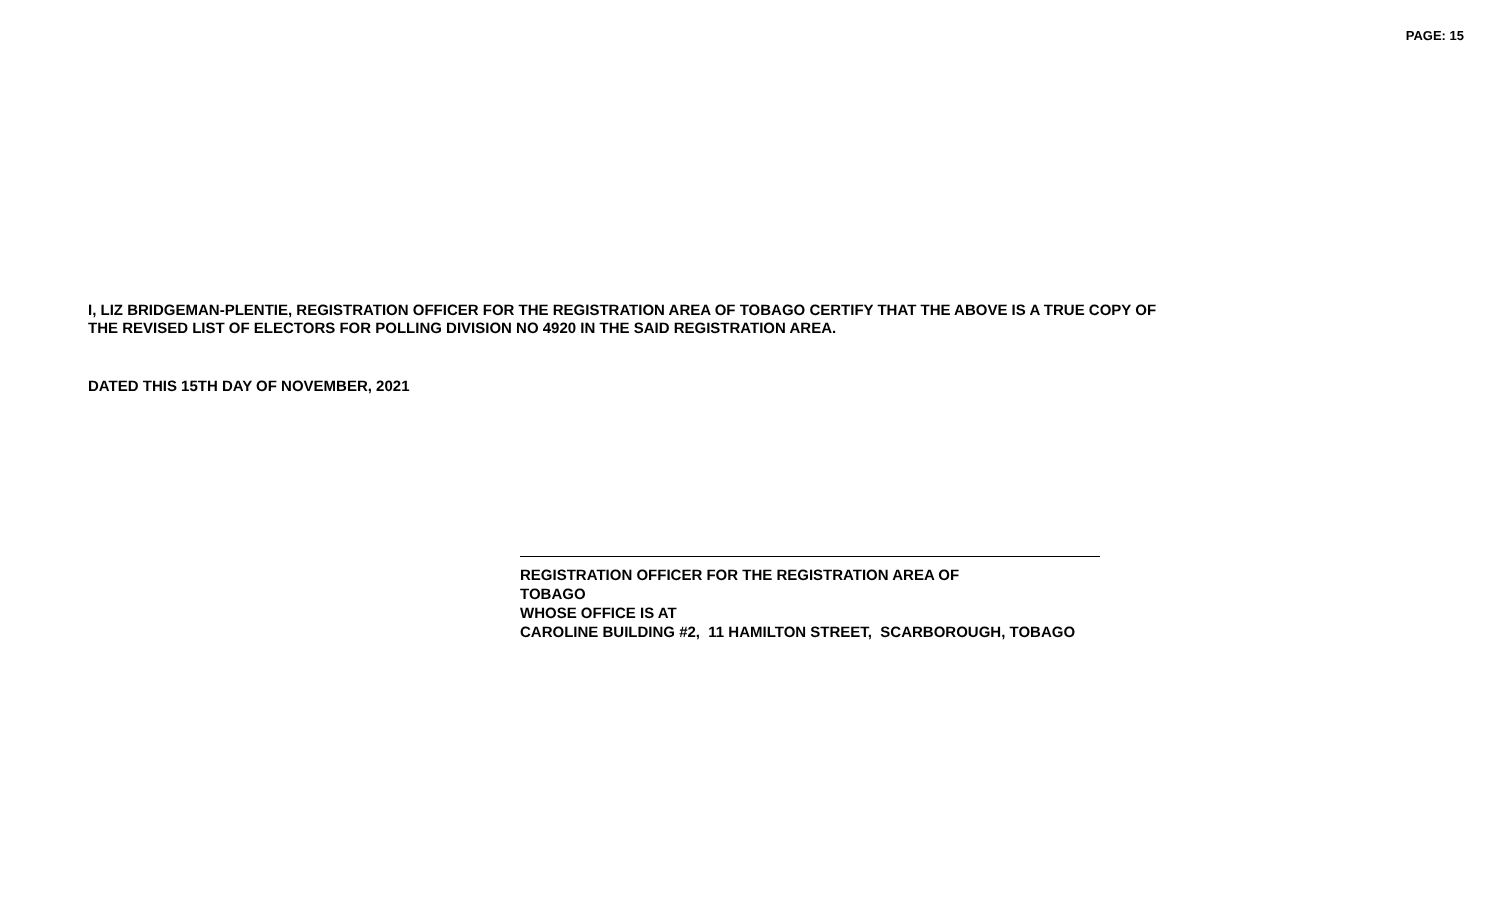PAGE: 15
I, LIZ BRIDGEMAN-PLENTIE, REGISTRATION OFFICER FOR THE REGISTRATION AREA OF TOBAGO CERTIFY THAT THE ABOVE IS A TRUE COPY OF
THE REVISED LIST OF ELECTORS FOR POLLING DIVISION NO 4920 IN THE SAID REGISTRATION AREA.
DATED THIS 15TH DAY OF NOVEMBER, 2021
REGISTRATION OFFICER FOR THE REGISTRATION AREA OF
TOBAGO
WHOSE OFFICE IS AT
CAROLINE BUILDING #2, 11 HAMILTON STREET, SCARBOROUGH, TOBAGO